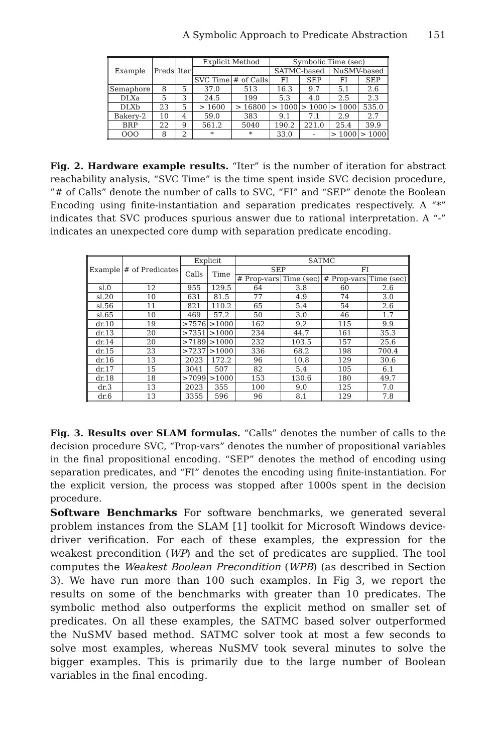A Symbolic Approach to Predicate Abstraction 151
| Example | Preds | Iter | Explicit Method | | Symbolic Time (sec) | | | |
| --- | --- | --- | --- | --- | --- | --- | --- | --- |
| | | | | | SATMC-based | | NuSMV-based | |
| | | | SVC Time | # of Calls | FI | SEP | FI | SEP |
| Semaphore | 8 | 5 | 37.0 | 513 | 16.3 | 9.7 | 5.1 | 2.6 |
| DLXa | 5 | 3 | 24.5 | 199 | 5.3 | 4.0 | 2.5 | 2.3 |
| DLXb | 23 | 5 | > 1600 | > 16800 | > 1000 | > 1000 | > 1000 | 535.0 |
| Bakery-2 | 10 | 4 | 59.0 | 383 | 9.1 | 7.1 | 2.9 | 2.7 |
| BRP | 22 | 9 | 561.2 | 5040 | 190.2 | 221.0 | 25.4 | 39.9 |
| OOO | 8 | 2 | * | * | 33.0 | - | > 1000 | > 1000 |
Fig. 2. Hardware example results. “Iter” is the number of iteration for abstract reachability analysis, “SVC Time” is the time spent inside SVC decision procedure, ”# of Calls” denote the number of calls to SVC, “FI” and “SEP” denote the Boolean Encoding using finite-instantiation and separation predicates respectively. A “*” indicates that SVC produces spurious answer due to rational interpretation. A “-” indicates an unexpected core dump with separation predicate encoding.
| Example | # of Predicates | Explicit | | SATMC | | | |
| --- | --- | --- | --- | --- | --- | --- | --- |
| | | Calls | Time | SEP | | FI | |
| | | | | # Prop-vars | Time (sec) | # Prop-vars | Time (sec) |
| sl.0 | 12 | 955 | 129.5 | 64 | 3.8 | 60 | 2.6 |
| sl.20 | 10 | 631 | 81.5 | 77 | 4.9 | 74 | 3.0 |
| sl.56 | 11 | 821 | 110.2 | 65 | 5.4 | 54 | 2.6 |
| sl.65 | 10 | 469 | 57.2 | 50 | 3.0 | 46 | 1.7 |
| dr.10 | 19 | >7576 | >1000 | 162 | 9.2 | 115 | 9.9 |
| dr.13 | 20 | >7351 | >1000 | 234 | 44.7 | 161 | 35.3 |
| dr.14 | 20 | >7189 | >1000 | 232 | 103.5 | 157 | 25.6 |
| dr.15 | 23 | >7237 | >1000 | 336 | 68.2 | 198 | 700.4 |
| dr.16 | 13 | 2023 | 172.2 | 96 | 10.8 | 129 | 30.6 |
| dr.17 | 15 | 3041 | 507 | 82 | 5.4 | 105 | 6.1 |
| dr.18 | 18 | >7099 | >1000 | 153 | 130.6 | 180 | 49.7 |
| dr.3 | 13 | 2023 | 355 | 100 | 9.0 | 125 | 7.0 |
| dr.6 | 13 | 3355 | 596 | 96 | 8.1 | 129 | 7.8 |
Fig. 3. Results over SLAM formulas. “Calls” denotes the number of calls to the decision procedure SVC, “Prop-vars” denotes the number of propositional variables in the final propositional encoding. “SEP” denotes the method of encoding using separation predicates, and “FI” denotes the encoding using finite-instantiation. For the explicit version, the process was stopped after 1000s spent in the decision procedure.
Software Benchmarks For software benchmarks, we generated several problem instances from the SLAM [1] toolkit for Microsoft Windows device-driver verification. For each of these examples, the expression for the weakest precondition (WP) and the set of predicates are supplied. The tool computes the Weakest Boolean Precondition (WPB) (as described in Section 3). We have run more than 100 such examples. In Fig 3, we report the results on some of the benchmarks with greater than 10 predicates. The symbolic method also outperforms the explicit method on smaller set of predicates. On all these examples, the SATMC based solver outperformed the NuSMV based method. SATMC solver took at most a few seconds to solve most examples, whereas NuSMV took several minutes to solve the bigger examples. This is primarily due to the large number of Boolean variables in the final encoding.